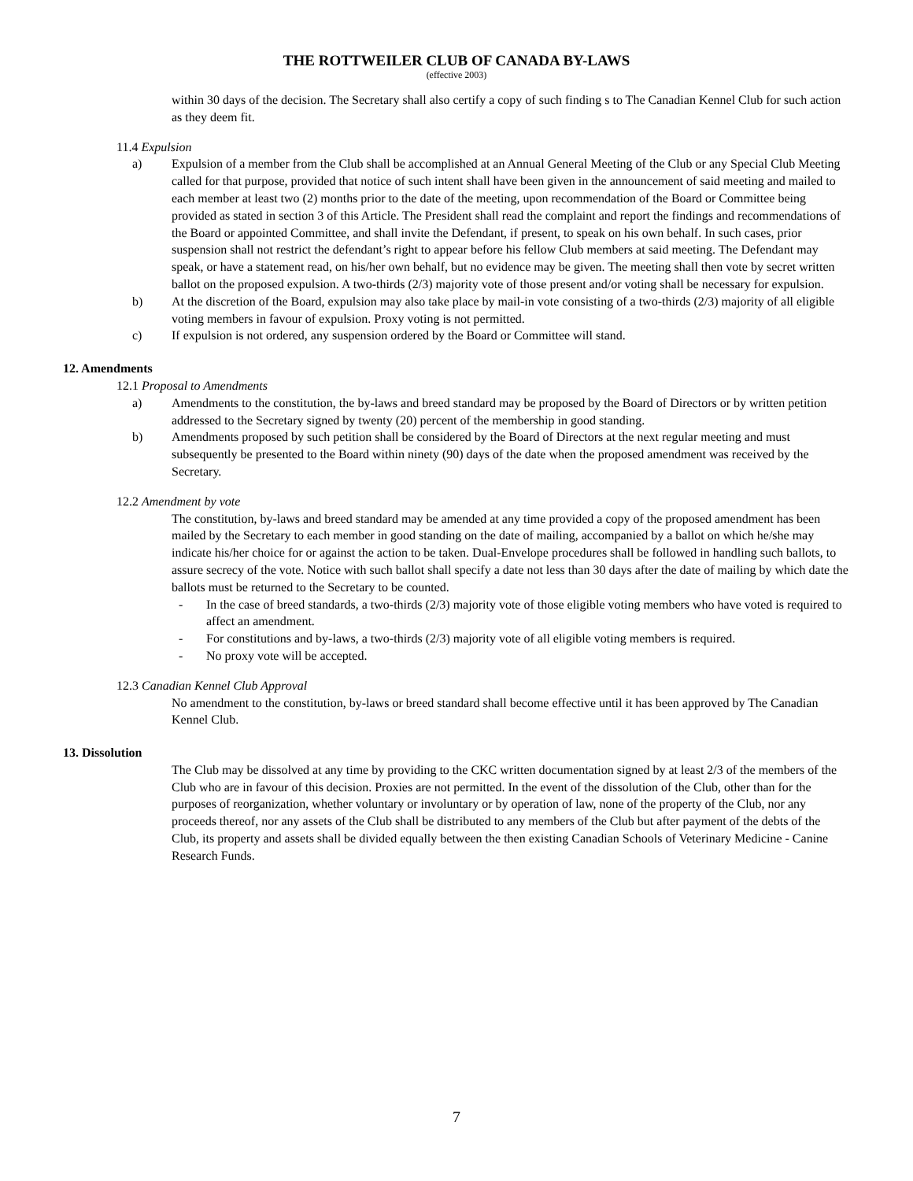THE ROTTWEILER CLUB OF CANADA BY-LAWS
(effective 2003)
within 30 days of the decision. The Secretary shall also certify a copy of such finding s to The Canadian Kennel Club for such action as they deem fit.
11.4 Expulsion
a) Expulsion of a member from the Club shall be accomplished at an Annual General Meeting of the Club or any Special Club Meeting called for that purpose, provided that notice of such intent shall have been given in the announcement of said meeting and mailed to each member at least two (2) months prior to the date of the meeting, upon recommendation of the Board or Committee being provided as stated in section 3 of this Article. The President shall read the complaint and report the findings and recommendations of the Board or appointed Committee, and shall invite the Defendant, if present, to speak on his own behalf. In such cases, prior suspension shall not restrict the defendant’s right to appear before his fellow Club members at said meeting. The Defendant may speak, or have a statement read, on his/her own behalf, but no evidence may be given. The meeting shall then vote by secret written ballot on the proposed expulsion. A two-thirds (2/3) majority vote of those present and/or voting shall be necessary for expulsion.
b) At the discretion of the Board, expulsion may also take place by mail-in vote consisting of a two-thirds (2/3) majority of all eligible voting members in favour of expulsion. Proxy voting is not permitted.
c) If expulsion is not ordered, any suspension ordered by the Board or Committee will stand.
12. Amendments
12.1 Proposal to Amendments
a) Amendments to the constitution, the by-laws and breed standard may be proposed by the Board of Directors or by written petition addressed to the Secretary signed by twenty (20) percent of the membership in good standing.
b) Amendments proposed by such petition shall be considered by the Board of Directors at the next regular meeting and must subsequently be presented to the Board within ninety (90) days of the date when the proposed amendment was received by the Secretary.
12.2 Amendment by vote
The constitution, by-laws and breed standard may be amended at any time provided a copy of the proposed amendment has been mailed by the Secretary to each member in good standing on the date of mailing, accompanied by a ballot on which he/she may indicate his/her choice for or against the action to be taken. Dual-Envelope procedures shall be followed in handling such ballots, to assure secrecy of the vote. Notice with such ballot shall specify a date not less than 30 days after the date of mailing by which date the ballots must be returned to the Secretary to be counted.
- In the case of breed standards, a two-thirds (2/3) majority vote of those eligible voting members who have voted is required to affect an amendment.
- For constitutions and by-laws, a two-thirds (2/3) majority vote of all eligible voting members is required.
- No proxy vote will be accepted.
12.3 Canadian Kennel Club Approval
No amendment to the constitution, by-laws or breed standard shall become effective until it has been approved by The Canadian Kennel Club.
13. Dissolution
The Club may be dissolved at any time by providing to the CKC written documentation signed by at least 2/3 of the members of the Club who are in favour of this decision. Proxies are not permitted. In the event of the dissolution of the Club, other than for the purposes of reorganization, whether voluntary or involuntary or by operation of law, none of the property of the Club, nor any proceeds thereof, nor any assets of the Club shall be distributed to any members of the Club but after payment of the debts of the Club, its property and assets shall be divided equally between the then existing Canadian Schools of Veterinary Medicine - Canine Research Funds.
7